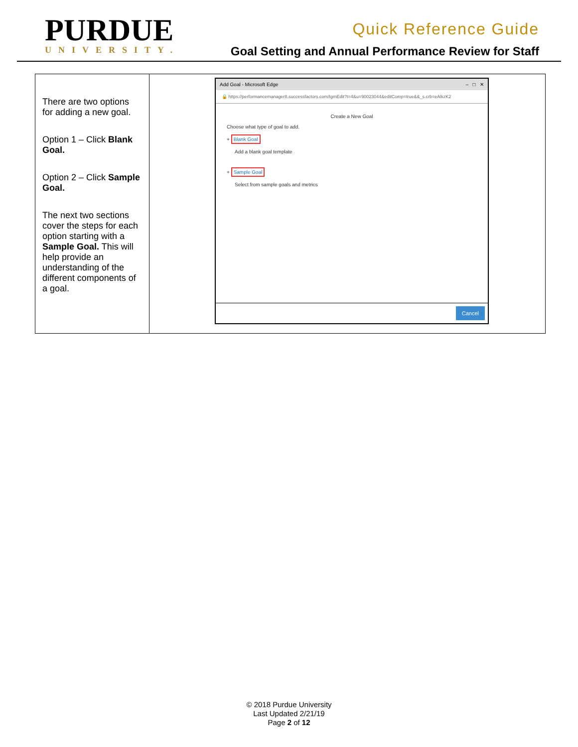PURDUE
UNIVERSITY.
Quick Reference Guide
Goal Setting and Annual Performance Review for Staff
| There are two options for adding a new goal. Option 1 – Click Blank Goal. Option 2 – Click Sample Goal. The next two sections cover the steps for each option starting with a Sample Goal. This will help provide an understanding of the different components of a goal. | Add Goal - Microsoft Edge – □ ✕ 🔒 https://performancemanager8.successfactors.com/tgmEdit?t=4&u=90023044&editComp=true&&_s.crb=eAlkzK2 Create a New Goal Choose what type of goal to add. + Blank Goal Add a blank goal template + Sample Goal Select from sample goals and metrics Cancel |
© 2018 Purdue University
Last Updated 2/21/19
Page 2 of 12